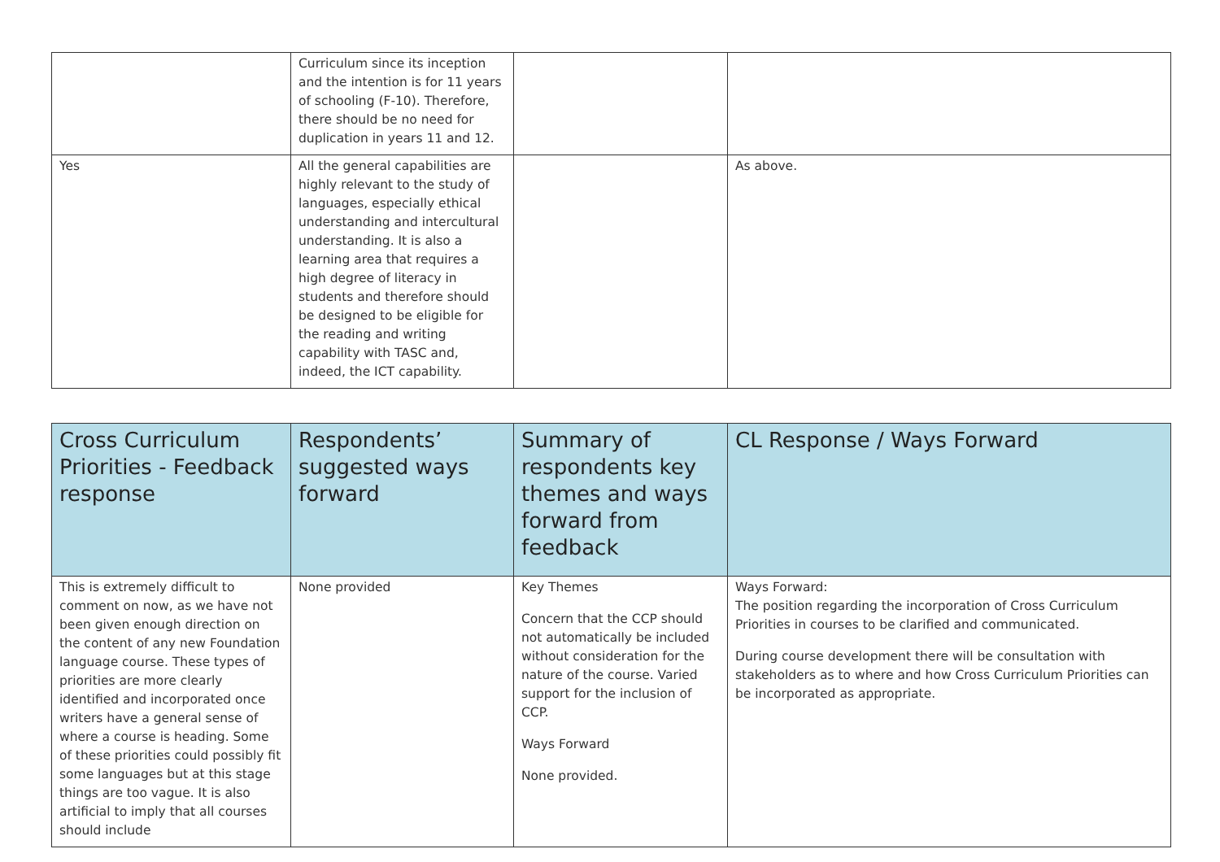| | Curriculum since its inception and the intention is for 11 years of schooling (F-10). Therefore, there should be no need for duplication in years 11 and 12. | | |
| Yes | All the general capabilities are highly relevant to the study of languages, especially ethical understanding and intercultural understanding. It is also a learning area that requires a high degree of literacy in students and therefore should be designed to be eligible for the reading and writing capability with TASC and, indeed, the ICT capability. | | As above. |
| Cross Curriculum Priorities - Feedback response | Respondents’ suggested ways forward | Summary of respondents key themes and ways forward from feedback | CL Response / Ways Forward |
| --- | --- | --- | --- |
| This is extremely difficult to comment on now, as we have not been given enough direction on the content of any new Foundation language course. These types of priorities are more clearly identified and incorporated once writers have a general sense of where a course is heading. Some of these priorities could possibly fit some languages but at this stage things are too vague. It is also artificial to imply that all courses should include | None provided | Key Themes Concern that the CCP should not automatically be included without consideration for the nature of the course. Varied support for the inclusion of CCP. Ways Forward None provided. | Ways Forward: The position regarding the incorporation of Cross Curriculum Priorities in courses to be clarified and communicated. During course development there will be consultation with stakeholders as to where and how Cross Curriculum Priorities can be incorporated as appropriate. |